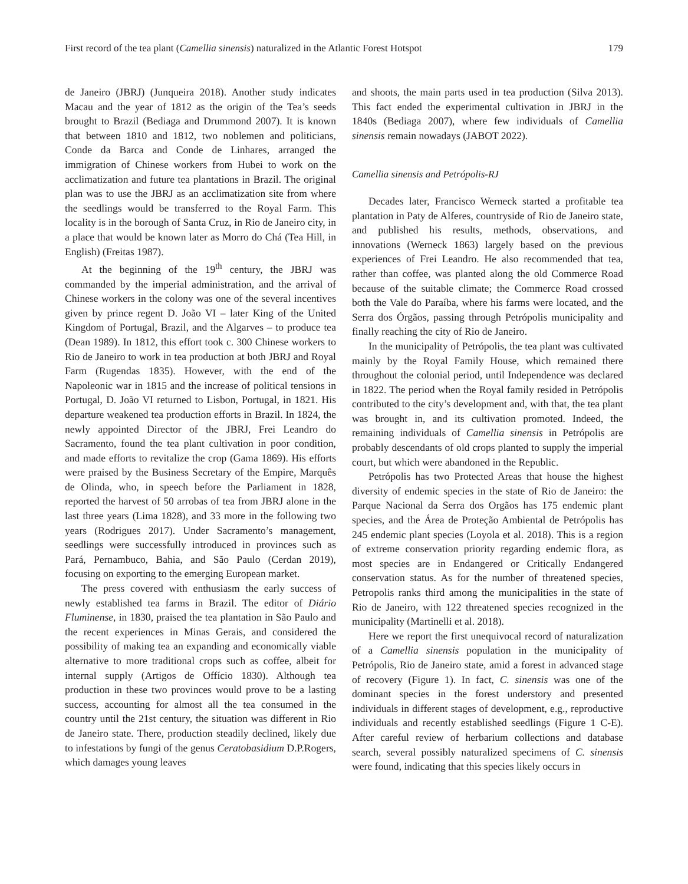First record of the tea plant (Camellia sinensis) naturalized in the Atlantic Forest Hotspot 179
de Janeiro (JBRJ) (Junqueira 2018). Another study indicates Macau and the year of 1812 as the origin of the Tea’s seeds brought to Brazil (Bediaga and Drummond 2007). It is known that between 1810 and 1812, two noblemen and politicians, Conde da Barca and Conde de Linhares, arranged the immigration of Chinese workers from Hubei to work on the acclimatization and future tea plantations in Brazil. The original plan was to use the JBRJ as an acclimatization site from where the seedlings would be transferred to the Royal Farm. This locality is in the borough of Santa Cruz, in Rio de Janeiro city, in a place that would be known later as Morro do Chá (Tea Hill, in English) (Freitas 1987).
At the beginning of the 19<sup>th</sup> century, the JBRJ was commanded by the imperial administration, and the arrival of Chinese workers in the colony was one of the several incentives given by prince regent D. João VI – later King of the United Kingdom of Portugal, Brazil, and the Algarves – to produce tea (Dean 1989). In 1812, this effort took c. 300 Chinese workers to Rio de Janeiro to work in tea production at both JBRJ and Royal Farm (Rugendas 1835). However, with the end of the Napoleonic war in 1815 and the increase of political tensions in Portugal, D. João VI returned to Lisbon, Portugal, in 1821. His departure weakened tea production efforts in Brazil. In 1824, the newly appointed Director of the JBRJ, Frei Leandro do Sacramento, found the tea plant cultivation in poor condition, and made efforts to revitalize the crop (Gama 1869). His efforts were praised by the Business Secretary of the Empire, Marquês de Olinda, who, in speech before the Parliament in 1828, reported the harvest of 50 arrobas of tea from JBRJ alone in the last three years (Lima 1828), and 33 more in the following two years (Rodrigues 2017). Under Sacramento’s management, seedlings were successfully introduced in provinces such as Pará, Pernambuco, Bahia, and São Paulo (Cerdan 2019), focusing on exporting to the emerging European market.
The press covered with enthusiasm the early success of newly established tea farms in Brazil. The editor of Diário Fluminense, in 1830, praised the tea plantation in São Paulo and the recent experiences in Minas Gerais, and considered the possibility of making tea an expanding and economically viable alternative to more traditional crops such as coffee, albeit for internal supply (Artigos de Offício 1830). Although tea production in these two provinces would prove to be a lasting success, accounting for almost all the tea consumed in the country until the 21st century, the situation was different in Rio de Janeiro state. There, production steadily declined, likely due to infestations by fungi of the genus Ceratobasidium D.P.Rogers, which damages young leaves
and shoots, the main parts used in tea production (Silva 2013). This fact ended the experimental cultivation in JBRJ in the 1840s (Bediaga 2007), where few individuals of Camellia sinensis remain nowadays (JABOT 2022).
Camellia sinensis and Petrópolis-RJ
Decades later, Francisco Werneck started a profitable tea plantation in Paty de Alferes, countryside of Rio de Janeiro state, and published his results, methods, observations, and innovations (Werneck 1863) largely based on the previous experiences of Frei Leandro. He also recommended that tea, rather than coffee, was planted along the old Commerce Road because of the suitable climate; the Commerce Road crossed both the Vale do Paraíba, where his farms were located, and the Serra dos Órgãos, passing through Petrópolis municipality and finally reaching the city of Rio de Janeiro.
In the municipality of Petrópolis, the tea plant was cultivated mainly by the Royal Family House, which remained there throughout the colonial period, until Independence was declared in 1822. The period when the Royal family resided in Petrópolis contributed to the city’s development and, with that, the tea plant was brought in, and its cultivation promoted. Indeed, the remaining individuals of Camellia sinensis in Petrópolis are probably descendants of old crops planted to supply the imperial court, but which were abandoned in the Republic.
Petrópolis has two Protected Areas that house the highest diversity of endemic species in the state of Rio de Janeiro: the Parque Nacional da Serra dos Orgãos has 175 endemic plant species, and the Área de Proteção Ambiental de Petrópolis has 245 endemic plant species (Loyola et al. 2018). This is a region of extreme conservation priority regarding endemic flora, as most species are in Endangered or Critically Endangered conservation status. As for the number of threatened species, Petropolis ranks third among the municipalities in the state of Rio de Janeiro, with 122 threatened species recognized in the municipality (Martinelli et al. 2018).
Here we report the first unequivocal record of naturalization of a Camellia sinensis population in the municipality of Petrópolis, Rio de Janeiro state, amid a forest in advanced stage of recovery (Figure 1). In fact, C. sinensis was one of the dominant species in the forest understory and presented individuals in different stages of development, e.g., reproductive individuals and recently established seedlings (Figure 1 C-E). After careful review of herbarium collections and database search, several possibly naturalized specimens of C. sinensis were found, indicating that this species likely occurs in